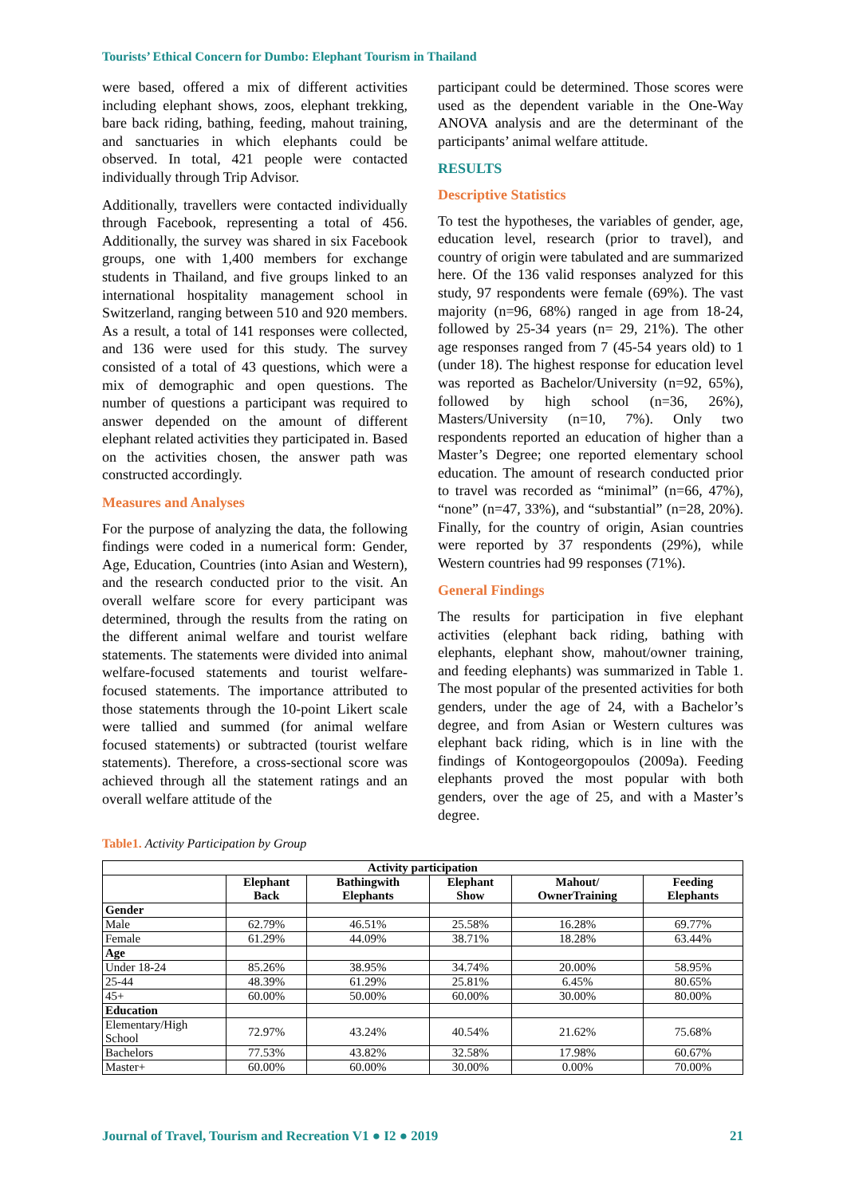Tourists’ Ethical Concern for Dumbo: Elephant Tourism in Thailand
were based, offered a mix of different activities including elephant shows, zoos, elephant trekking, bare back riding, bathing, feeding, mahout training, and sanctuaries in which elephants could be observed. In total, 421 people were contacted individually through Trip Advisor.
Additionally, travellers were contacted individually through Facebook, representing a total of 456. Additionally, the survey was shared in six Facebook groups, one with 1,400 members for exchange students in Thailand, and five groups linked to an international hospitality management school in Switzerland, ranging between 510 and 920 members. As a result, a total of 141 responses were collected, and 136 were used for this study. The survey consisted of a total of 43 questions, which were a mix of demographic and open questions. The number of questions a participant was required to answer depended on the amount of different elephant related activities they participated in. Based on the activities chosen, the answer path was constructed accordingly.
Measures and Analyses
For the purpose of analyzing the data, the following findings were coded in a numerical form: Gender, Age, Education, Countries (into Asian and Western), and the research conducted prior to the visit. An overall welfare score for every participant was determined, through the results from the rating on the different animal welfare and tourist welfare statements. The statements were divided into animal welfare-focused statements and tourist welfare-focused statements. The importance attributed to those statements through the 10-point Likert scale were tallied and summed (for animal welfare focused statements) or subtracted (tourist welfare statements). Therefore, a cross-sectional score was achieved through all the statement ratings and an overall welfare attitude of the
participant could be determined. Those scores were used as the dependent variable in the One-Way ANOVA analysis and are the determinant of the participants’ animal welfare attitude.
RESULTS
Descriptive Statistics
To test the hypotheses, the variables of gender, age, education level, research (prior to travel), and country of origin were tabulated and are summarized here. Of the 136 valid responses analyzed for this study, 97 respondents were female (69%). The vast majority (n=96, 68%) ranged in age from 18-24, followed by 25-34 years (n= 29, 21%). The other age responses ranged from 7 (45-54 years old) to 1 (under 18). The highest response for education level was reported as Bachelor/University (n=92, 65%), followed by high school (n=36, 26%), Masters/University (n=10, 7%). Only two respondents reported an education of higher than a Master’s Degree; one reported elementary school education. The amount of research conducted prior to travel was recorded as “minimal” (n=66, 47%), “none” (n=47, 33%), and “substantial” (n=28, 20%). Finally, for the country of origin, Asian countries were reported by 37 respondents (29%), while Western countries had 99 responses (71%).
General Findings
The results for participation in five elephant activities (elephant back riding, bathing with elephants, elephant show, mahout/owner training, and feeding elephants) was summarized in Table 1. The most popular of the presented activities for both genders, under the age of 24, with a Bachelor’s degree, and from Asian or Western cultures was elephant back riding, which is in line with the findings of Kontogeorgopoulos (2009a). Feeding elephants proved the most popular with both genders, over the age of 25, and with a Master’s degree.
Table1. Activity Participation by Group
| Activity participation | | | | | |
| --- | --- | --- | --- | --- | --- |
| | Elephant Back | Bathingwith Elephants | Elephant Show | Mahout/ OwnerTraining | Feeding Elephants |
| Gender | | | | | |
| Male | 62.79% | 46.51% | 25.58% | 16.28% | 69.77% |
| Female | 61.29% | 44.09% | 38.71% | 18.28% | 63.44% |
| Age | | | | | |
| Under 18-24 | 85.26% | 38.95% | 34.74% | 20.00% | 58.95% |
| 25-44 | 48.39% | 61.29% | 25.81% | 6.45% | 80.65% |
| 45+ | 60.00% | 50.00% | 60.00% | 30.00% | 80.00% |
| Education | | | | | |
| Elementary/High School | 72.97% | 43.24% | 40.54% | 21.62% | 75.68% |
| Bachelors | 77.53% | 43.82% | 32.58% | 17.98% | 60.67% |
| Master+ | 60.00% | 60.00% | 30.00% | 0.00% | 70.00% |
Journal of Travel, Tourism and Recreation V1 ● I2 ● 2019 21